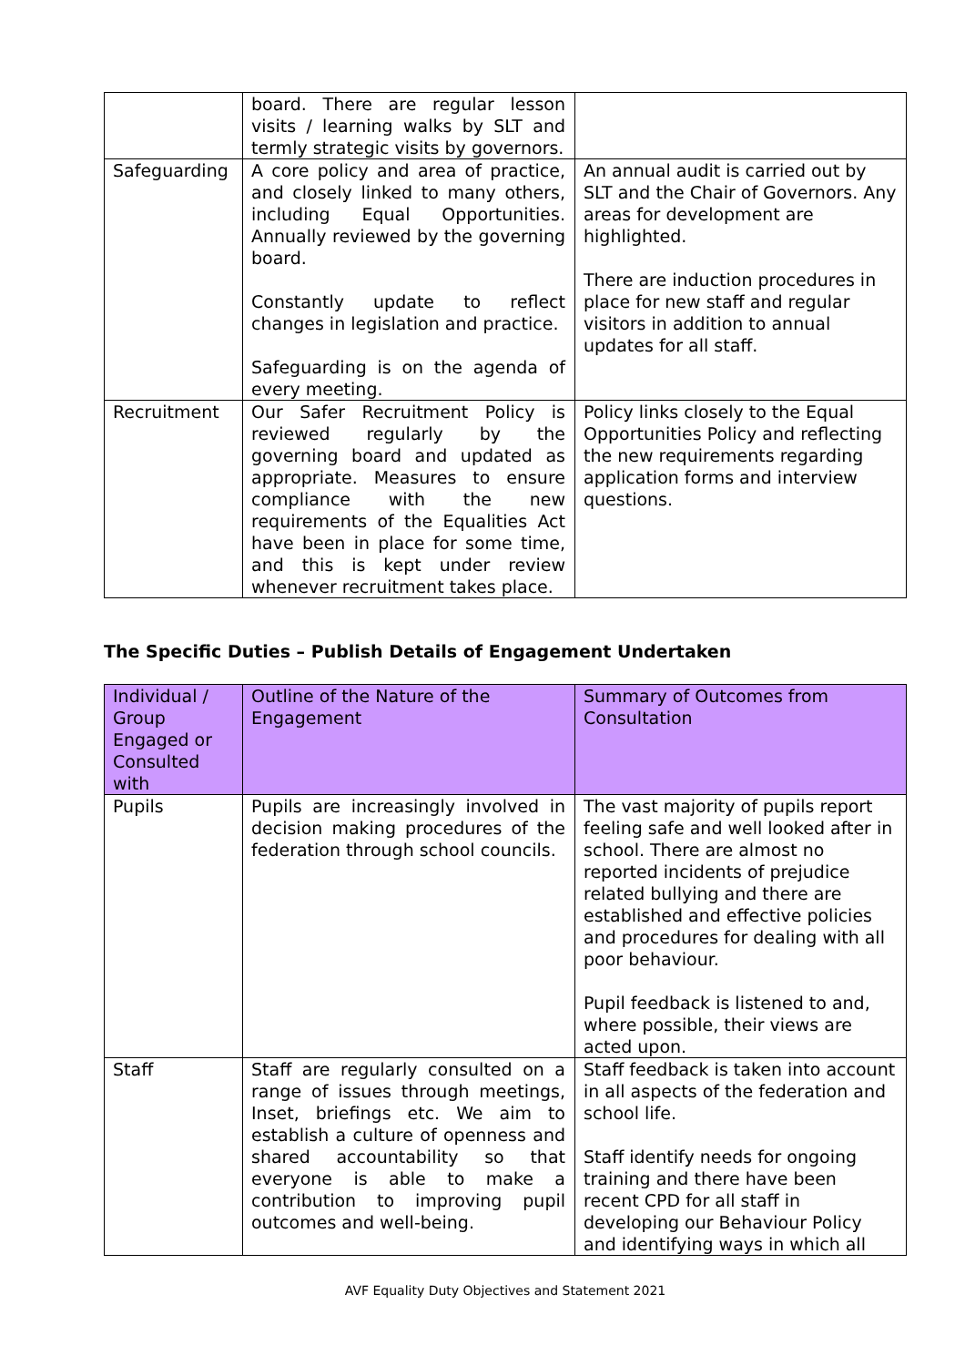| | board. There are regular lesson visits / learning walks by SLT and termly strategic visits by governors. | |
| Safeguarding | A core policy and area of practice, and closely linked to many others, including Equal Opportunities. Annually reviewed by the governing board. Constantly update to reflect changes in legislation and practice. Safeguarding is on the agenda of every meeting. | An annual audit is carried out by SLT and the Chair of Governors. Any areas for development are highlighted. There are induction procedures in place for new staff and regular visitors in addition to annual updates for all staff. |
| Recruitment | Our Safer Recruitment Policy is reviewed regularly by the governing board and updated as appropriate. Measures to ensure compliance with the new requirements of the Equalities Act have been in place for some time, and this is kept under review whenever recruitment takes place. | Policy links closely to the Equal Opportunities Policy and reflecting the new requirements regarding application forms and interview questions. |
The Specific Duties – Publish Details of Engagement Undertaken
| Individual / Group Engaged or Consulted with | Outline of the Nature of the Engagement | Summary of Outcomes from Consultation |
| --- | --- | --- |
| Pupils | Pupils are increasingly involved in decision making procedures of the federation through school councils. | The vast majority of pupils report feeling safe and well looked after in school. There are almost no reported incidents of prejudice related bullying and there are established and effective policies and procedures for dealing with all poor behaviour. Pupil feedback is listened to and, where possible, their views are acted upon. |
| Staff | Staff are regularly consulted on a range of issues through meetings, Inset, briefings etc. We aim to establish a culture of openness and shared accountability so that everyone is able to make a contribution to improving pupil outcomes and well-being. | Staff feedback is taken into account in all aspects of the federation and school life. Staff identify needs for ongoing training and there have been recent CPD for all staff in developing our Behaviour Policy and identifying ways in which all |
AVF Equality Duty Objectives and Statement 2021